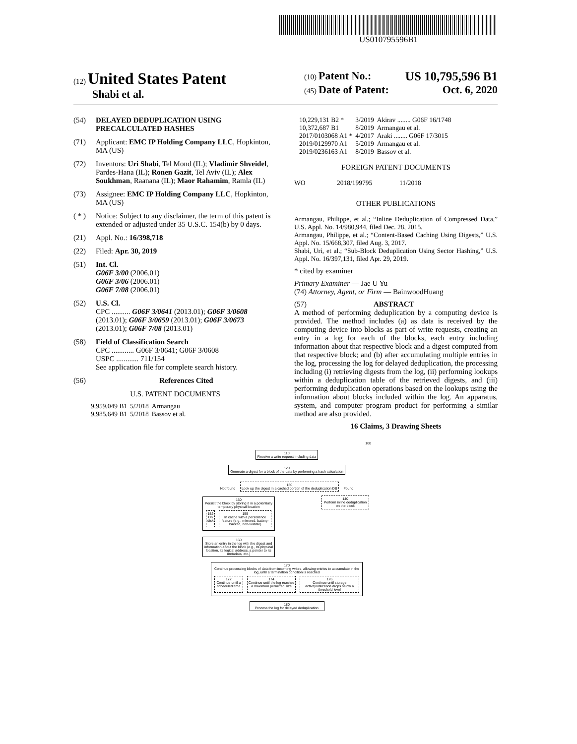US010795596B1
(12) United States Patent
Shabi et al.
(10) Patent No.: US 10,795,596 B1
(45) Date of Patent: Oct. 6, 2020
(54) DELAYED DEDUPLICATION USING PRECALCULATED HASHES
(71) Applicant: EMC IP Holding Company LLC, Hopkinton, MA (US)
(72) Inventors: Uri Shabi, Tel Mond (IL); Vladimir Shveidel, Pardes-Hana (IL); Ronen Gazit, Tel Aviv (IL); Alex Soukhman, Raanana (IL); Maor Rahamim, Ramla (IL)
(73) Assignee: EMC IP Holding Company LLC, Hopkinton, MA (US)
( * ) Notice: Subject to any disclaimer, the term of this patent is extended or adjusted under 35 U.S.C. 154(b) by 0 days.
(21) Appl. No.: 16/398,718
(22) Filed: Apr. 30, 2019
(51) Int. Cl.
G06F 3/00 (2006.01)
G06F 3/06 (2006.01)
G06F 7/08 (2006.01)
(52) U.S. Cl.
CPC .......... G06F 3/0641 (2013.01); G06F 3/0608 (2013.01); G06F 3/0659 (2013.01); G06F 3/0673 (2013.01); G06F 7/08 (2013.01)
(58) Field of Classification Search
CPC ............ G06F 3/0641; G06F 3/0608
USPC ............ 711/154
See application file for complete search history.
(56) References Cited
U.S. PATENT DOCUMENTS
| 9,959,049 B1 | 5/2018 | Armangau |
| 9,985,649 B1 | 5/2018 | Bassov et al. |
| 10,229,131 B2 * | 3/2019 | Akirav ........ G06F 16/1748 |
| 10,372,687 B1 | 8/2019 | Armangau et al. |
| 2017/0103068 A1 * | 4/2017 | Araki ........ G06F 17/3015 |
| 2019/0129970 A1 | 5/2019 | Armangau et al. |
| 2019/0236163 A1 | 8/2019 | Bassov et al. |
FOREIGN PATENT DOCUMENTS
| WO | 2018/199795 | 11/2018 |
OTHER PUBLICATIONS
Armangau, Philippe, et al.; “Inline Deduplication of Compressed Data,” U.S. Appl. No. 14/980,944, filed Dec. 28, 2015.
Armangau, Philippe, et al.; “Content-Based Caching Using Digests,” U.S. Appl. No. 15/668,307, filed Aug. 3, 2017.
Shabi, Uri, et al.; “Sub-Block Deduplication Using Sector Hashing,” U.S. Appl. No. 16/397,131, filed Apr. 29, 2019.
* cited by examiner
Primary Examiner — Jae U Yu
(74) Attorney, Agent, or Firm — BainwoodHuang
(57) ABSTRACT
A method of performing deduplication by a computing device is provided. The method includes (a) as data is received by the computing device into blocks as part of write requests, creating an entry in a log for each of the blocks, each entry including information about that respective block and a digest computed from that respective block; and (b) after accumulating multiple entries in the log, processing the log for delayed deduplication, the processing including (i) retrieving digests from the log, (ii) performing lookups within a deduplication table of the retrieved digests, and (iii) performing deduplication operations based on the lookups using the information about blocks included within the log. An apparatus, system, and computer program product for performing a similar method are also provided.
16 Claims, 3 Drawing Sheets
100
110
Receive a write request including data
120
Generate a digest for a block of the data by performing a hash calculation
Not found 130
Look up the digest in a cached portion of the deduplication DB Found
150
Persist the block by storing it in a potentially temporary physical location
152
On disk
155
In cache with a persistence feature (e.g., mirrored, battery-backed, non-volatile)
140
Perform inline deduplication on the block
160
Store an entry in the log with the digest and information about the block (e.g., its physical location, its logical address, a pointer to its metadata, etc.)
170
Continue processing blocks of data from incoming writes, allowing entries to accumulate in the log, until a termination condition is reached
172
Continue until a scheduled time
174
Continue until the log reaches a maximum permitted size
176
Continue until storage activity/utilization drops below a threshold level
180
Process the log for delayed deduplication